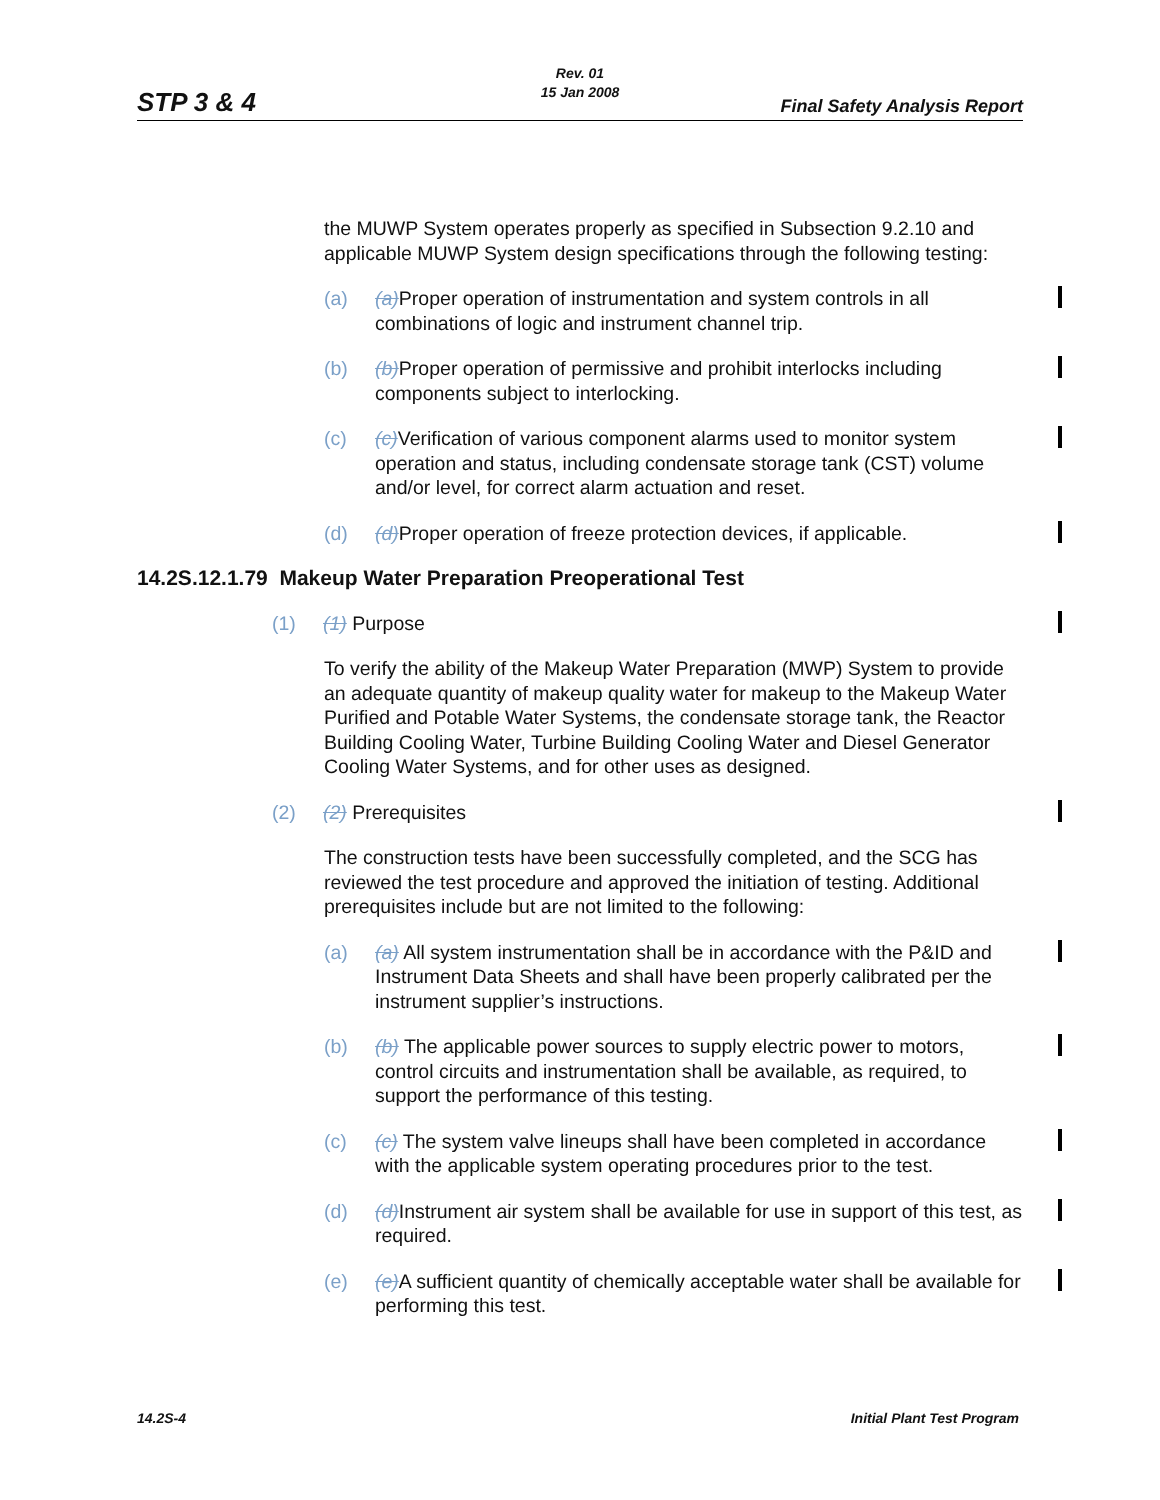Rev. 01
15 Jan 2008
STP 3 & 4 Final Safety Analysis Report
the MUWP System operates properly as specified in Subsection 9.2.10 and applicable MUWP System design specifications through the following testing:
(a) (a) Proper operation of instrumentation and system controls in all combinations of logic and instrument channel trip.
(b) (b) Proper operation of permissive and prohibit interlocks including components subject to interlocking.
(c) (c) Verification of various component alarms used to monitor system operation and status, including condensate storage tank (CST) volume and/or level, for correct alarm actuation and reset.
(d) (d) Proper operation of freeze protection devices, if applicable.
14.2S.12.1.79 Makeup Water Preparation Preoperational Test
(1) (1) Purpose
To verify the ability of the Makeup Water Preparation (MWP) System to provide an adequate quantity of makeup quality water for makeup to the Makeup Water Purified and Potable Water Systems, the condensate storage tank, the Reactor Building Cooling Water, Turbine Building Cooling Water and Diesel Generator Cooling Water Systems, and for other uses as designed.
(2) (2) Prerequisites
The construction tests have been successfully completed, and the SCG has reviewed the test procedure and approved the initiation of testing. Additional prerequisites include but are not limited to the following:
(a) (a) All system instrumentation shall be in accordance with the P&ID and Instrument Data Sheets and shall have been properly calibrated per the instrument supplier’s instructions.
(b) (b) The applicable power sources to supply electric power to motors, control circuits and instrumentation shall be available, as required, to support the performance of this testing.
(c) (c) The system valve lineups shall have been completed in accordance with the applicable system operating procedures prior to the test.
(d) (d) Instrument air system shall be available for use in support of this test, as required.
(e) (e) A sufficient quantity of chemically acceptable water shall be available for performing this test.
14.2S-4 Initial Plant Test Program